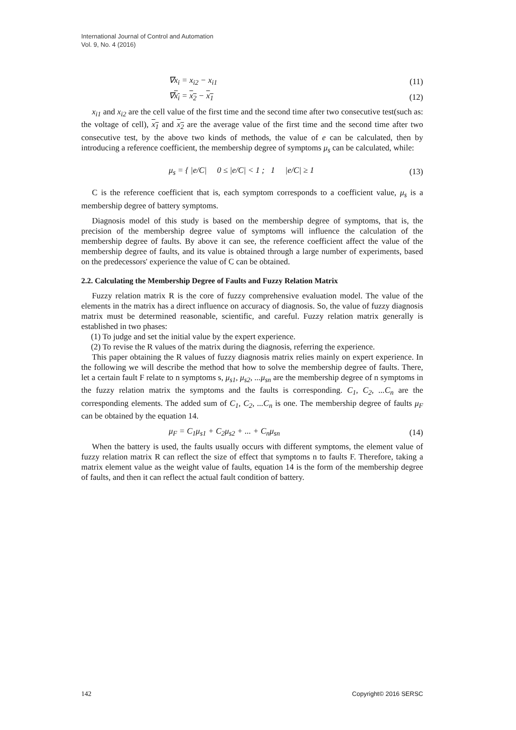International Journal of Control and Automation
Vol. 9, No. 4 (2016)
∇x<sub>i</sub> = x<sub>i2</sub> − x<sub>i1</sub> (11)
∇x<sub>i</sub> = x<sub>2</sub> − x<sub>1</sub> (12)
x<sub>i1</sub> and x<sub>i2</sub> are the cell value of the first time and the second time after two consecutive test(such as: the voltage of cell), x<sub>1</sub> and x<sub>2</sub> are the average value of the first time and the second time after two consecutive test, by the above two kinds of methods, the value of e can be calculated, then by introducing a reference coefficient, the membership degree of symptoms μ<sub>s</sub> can be calculated, while:
μ<sub>s</sub> = { |e/C| 0 ≤ |e/C| < 1 ; 1 |e/C| ≥ 1 (13)
C is the reference coefficient that is, each symptom corresponds to a coefficient value, μ<sub>s</sub> is a membership degree of battery symptoms.
Diagnosis model of this study is based on the membership degree of symptoms, that is, the precision of the membership degree value of symptoms will influence the calculation of the membership degree of faults. By above it can see, the reference coefficient affect the value of the membership degree of faults, and its value is obtained through a large number of experiments, based on the predecessors' experience the value of C can be obtained.
2.2. Calculating the Membership Degree of Faults and Fuzzy Relation Matrix
Fuzzy relation matrix R is the core of fuzzy comprehensive evaluation model. The value of the elements in the matrix has a direct influence on accuracy of diagnosis. So, the value of fuzzy diagnosis matrix must be determined reasonable, scientific, and careful. Fuzzy relation matrix generally is established in two phases:
(1) To judge and set the initial value by the expert experience.
(2) To revise the R values of the matrix during the diagnosis, referring the experience.
This paper obtaining the R values of fuzzy diagnosis matrix relies mainly on expert experience. In the following we will describe the method that how to solve the membership degree of faults. There, let a certain fault F relate to n symptoms s, μ<sub>s1</sub>, μ<sub>s2</sub>, ...μ<sub>sn</sub> are the membership degree of n symptoms in the fuzzy relation matrix the symptoms and the faults is corresponding. C<sub>1</sub>, C<sub>2</sub>, ...C<sub>n</sub> are the corresponding elements. The added sum of C<sub>1</sub>, C<sub>2</sub>, ...C<sub>n</sub> is one. The membership degree of faults μ<sub>F</sub> can be obtained by the equation 14.
μ<sub>F</sub> = C<sub>1</sub>μ<sub>s1</sub> + C<sub>2</sub>μ<sub>s2</sub> + ... + C<sub>n</sub>μ<sub>sn</sub> (14)
When the battery is used, the faults usually occurs with different symptoms, the element value of fuzzy relation matrix R can reflect the size of effect that symptoms n to faults F. Therefore, taking a matrix element value as the weight value of faults, equation 14 is the form of the membership degree of faults, and then it can reflect the actual fault condition of battery.
142 Copyright© 2016 SERSC